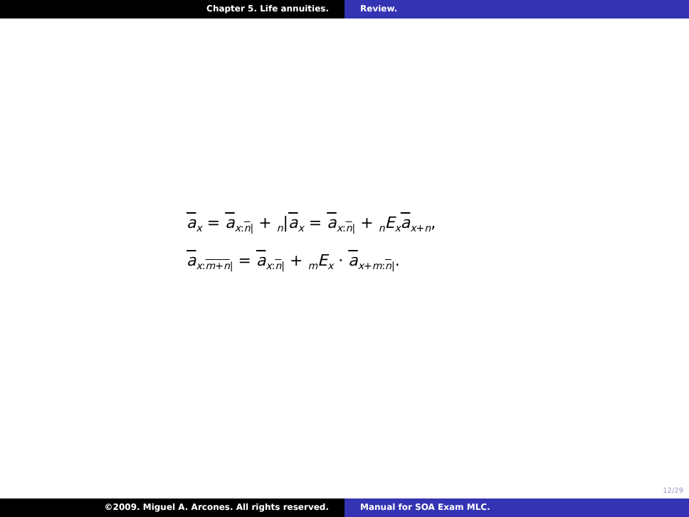Chapter 5. Life annuities. Review.
a<sub>x</sub> = a<sub>x:n|</sub> + <sub>n</sub>|a<sub>x</sub> = a<sub>x:n|</sub> + <sub>n</sub>E<sub>x</sub>a<sub>x+n</sub>,
a<sub>x:m+n|</sub> = a<sub>x:n|</sub> + <sub>m</sub>E<sub>x</sub> · a<sub>x+m:n|</sub>.
12/29
©2009. Miguel A. Arcones. All rights reserved. Manual for SOA Exam MLC.